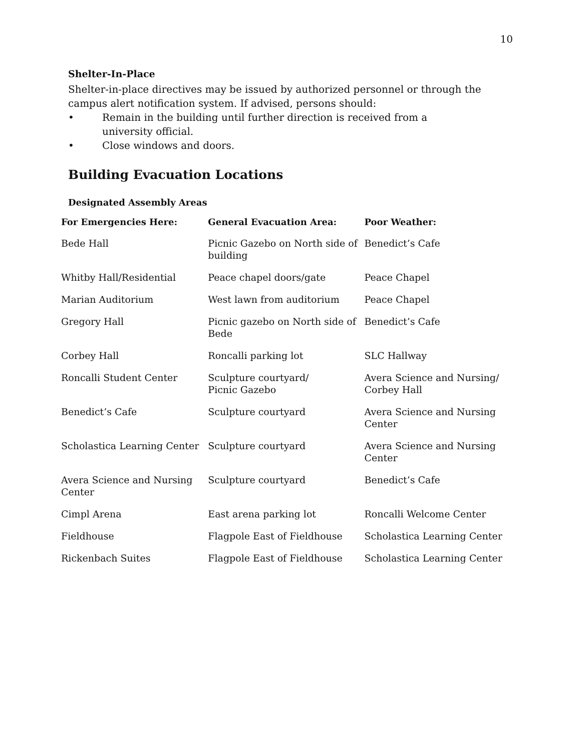10
Shelter-In-Place
Shelter-in-place directives may be issued by authorized personnel or through the campus alert notification system. If advised, persons should:
• Remain in the building until further direction is received from a
university official.
• Close windows and doors.
Building Evacuation Locations
Designated Assembly Areas
| For Emergencies Here: | General Evacuation Area: | Poor Weather: |
| --- | --- | --- |
| Bede Hall | Picnic Gazebo on North side of building | Benedict’s Cafe |
| Whitby Hall/Residential | Peace chapel doors/gate | Peace Chapel |
| Marian Auditorium | West lawn from auditorium | Peace Chapel |
| Gregory Hall | Picnic gazebo on North side of Bede | Benedict’s Cafe |
| Corbey Hall | Roncalli parking lot | SLC Hallway |
| Roncalli Student Center | Sculpture courtyard/ Picnic Gazebo | Avera Science and Nursing/ Corbey Hall |
| Benedict’s Cafe | Sculpture courtyard | Avera Science and Nursing Center |
| Scholastica Learning Center | Sculpture courtyard | Avera Science and Nursing Center |
| Avera Science and Nursing Center | Sculpture courtyard | Benedict’s Cafe |
| Cimpl Arena | East arena parking lot | Roncalli Welcome Center |
| Fieldhouse | Flagpole East of Fieldhouse | Scholastica Learning Center |
| Rickenbach Suites | Flagpole East of Fieldhouse | Scholastica Learning Center |